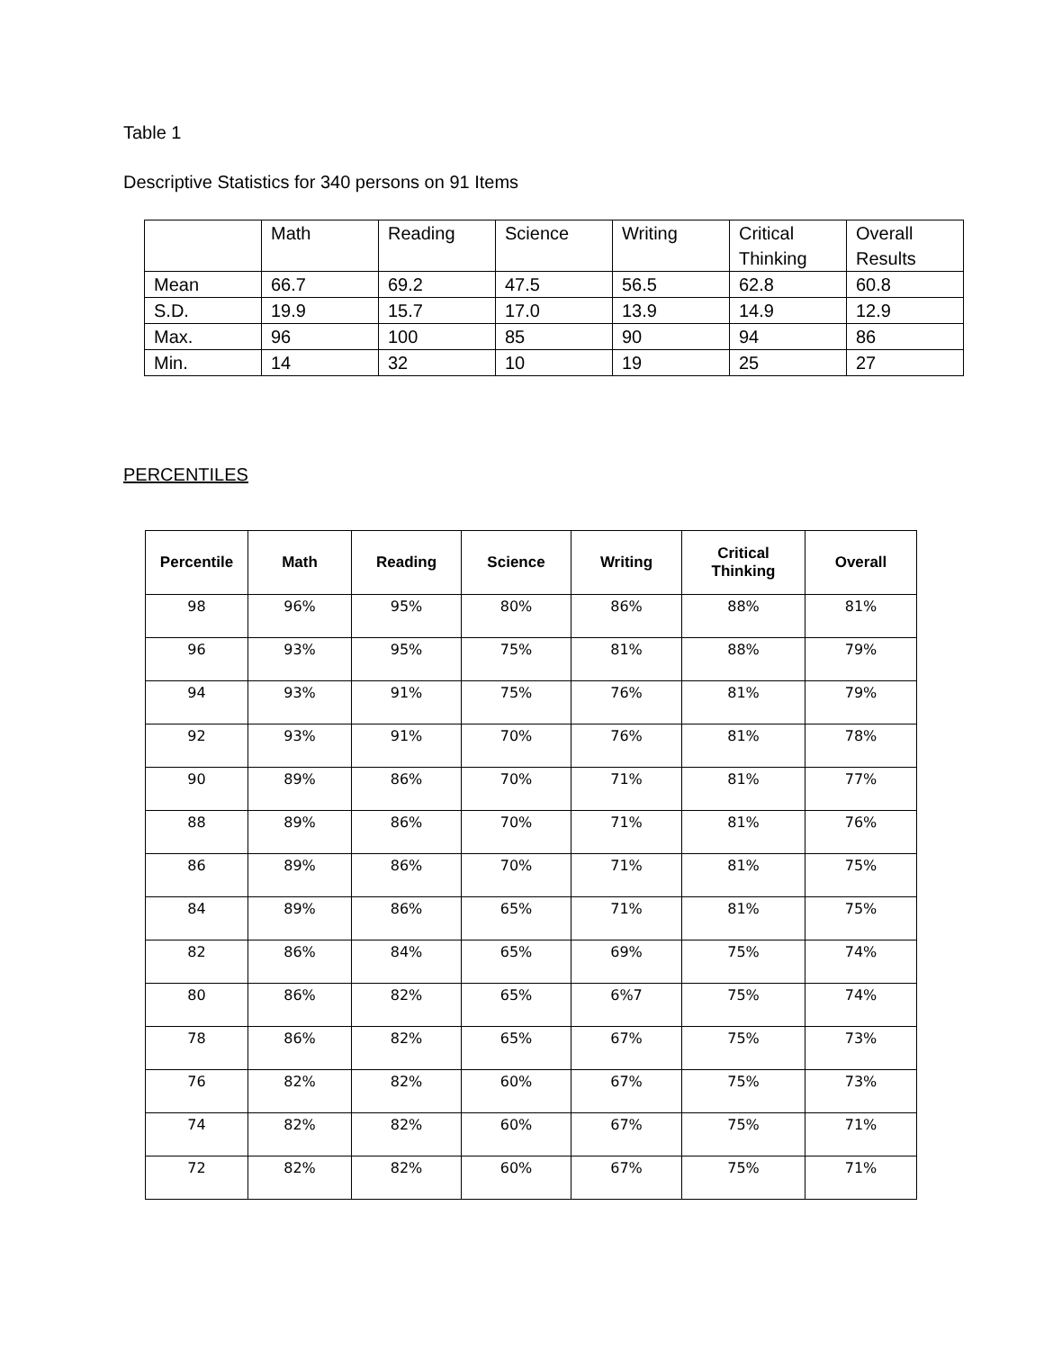Table 1
Descriptive Statistics for 340 persons on 91 Items
| | Math | Reading | Science | Writing | Critical Thinking | Overall Results |
| Mean | 66.7 | 69.2 | 47.5 | 56.5 | 62.8 | 60.8 |
| S.D. | 19.9 | 15.7 | 17.0 | 13.9 | 14.9 | 12.9 |
| Max. | 96 | 100 | 85 | 90 | 94 | 86 |
| Min. | 14 | 32 | 10 | 19 | 25 | 27 |
PERCENTILES
| Percentile | Math | Reading | Science | Writing | Critical Thinking | Overall |
| --- | --- | --- | --- | --- | --- | --- |
| 98 | 96% | 95% | 80% | 86% | 88% | 81% |
| 96 | 93% | 95% | 75% | 81% | 88% | 79% |
| 94 | 93% | 91% | 75% | 76% | 81% | 79% |
| 92 | 93% | 91% | 70% | 76% | 81% | 78% |
| 90 | 89% | 86% | 70% | 71% | 81% | 77% |
| 88 | 89% | 86% | 70% | 71% | 81% | 76% |
| 86 | 89% | 86% | 70% | 71% | 81% | 75% |
| 84 | 89% | 86% | 65% | 71% | 81% | 75% |
| 82 | 86% | 84% | 65% | 69% | 75% | 74% |
| 80 | 86% | 82% | 65% | 6%7 | 75% | 74% |
| 78 | 86% | 82% | 65% | 67% | 75% | 73% |
| 76 | 82% | 82% | 60% | 67% | 75% | 73% |
| 74 | 82% | 82% | 60% | 67% | 75% | 71% |
| 72 | 82% | 82% | 60% | 67% | 75% | 71% |